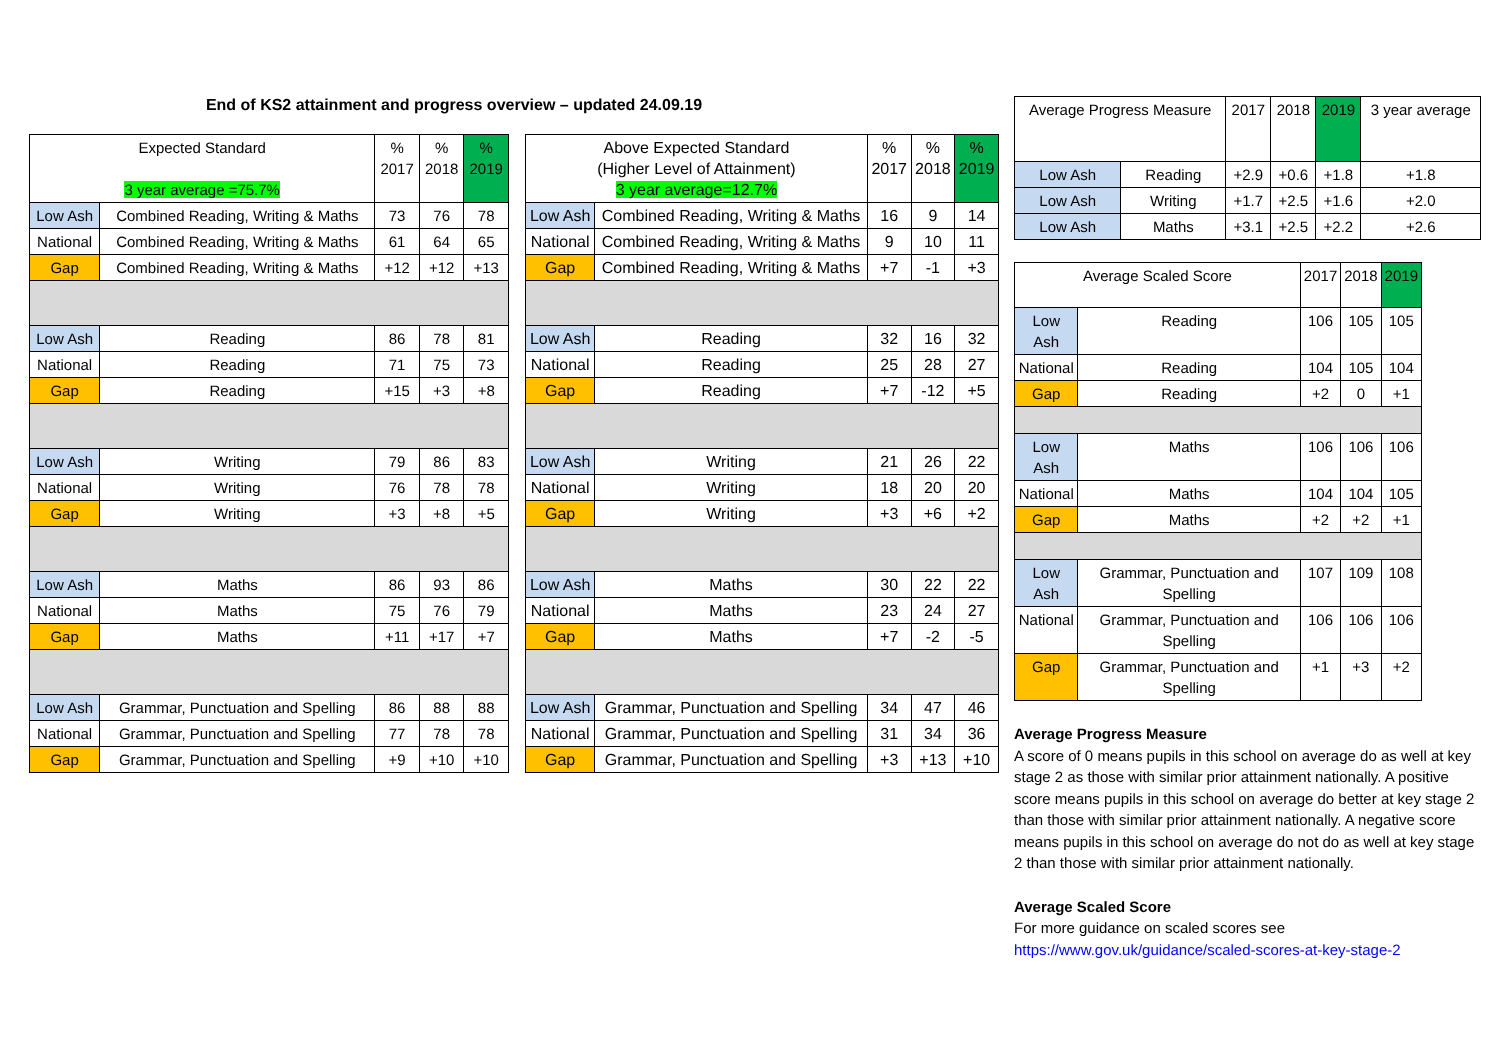End of KS2 attainment and progress overview – updated 24.09.19
| Expected Standard 3 year average =75.7% | | % 2017 | % 2018 | % 2019 |
| --- | --- | --- | --- | --- |
| Low Ash | Combined Reading, Writing & Maths | 73 | 76 | 78 |
| National | Combined Reading, Writing & Maths | 61 | 64 | 65 |
| Gap | Combined Reading, Writing & Maths | +12 | +12 | +13 |
| Low Ash | Reading | 86 | 78 | 81 |
| National | Reading | 71 | 75 | 73 |
| Gap | Reading | +15 | +3 | +8 |
| Low Ash | Writing | 79 | 86 | 83 |
| National | Writing | 76 | 78 | 78 |
| Gap | Writing | +3 | +8 | +5 |
| Low Ash | Maths | 86 | 93 | 86 |
| National | Maths | 75 | 76 | 79 |
| Gap | Maths | +11 | +17 | +7 |
| Low Ash | Grammar, Punctuation and Spelling | 86 | 88 | 88 |
| National | Grammar, Punctuation and Spelling | 77 | 78 | 78 |
| Gap | Grammar, Punctuation and Spelling | +9 | +10 | +10 |
| Above Expected Standard (Higher Level of Attainment) 3 year average=12.7% | | % 2017 | % 2018 | % 2019 |
| --- | --- | --- | --- | --- |
| Low Ash | Combined Reading, Writing & Maths | 16 | 9 | 14 |
| National | Combined Reading, Writing & Maths | 9 | 10 | 11 |
| Gap | Combined Reading, Writing & Maths | +7 | -1 | +3 |
| Low Ash | Reading | 32 | 16 | 32 |
| National | Reading | 25 | 28 | 27 |
| Gap | Reading | +7 | -12 | +5 |
| Low Ash | Writing | 21 | 26 | 22 |
| National | Writing | 18 | 20 | 20 |
| Gap | Writing | +3 | +6 | +2 |
| Low Ash | Maths | 30 | 22 | 22 |
| National | Maths | 23 | 24 | 27 |
| Gap | Maths | +7 | -2 | -5 |
| Low Ash | Grammar, Punctuation and Spelling | 34 | 47 | 46 |
| National | Grammar, Punctuation and Spelling | 31 | 34 | 36 |
| Gap | Grammar, Punctuation and Spelling | +3 | +13 | +10 |
| Average Progress Measure | | 2017 | 2018 | 2019 | 3 year average |
| --- | --- | --- | --- | --- | --- |
| Low Ash | Reading | +2.9 | +0.6 | +1.8 | +1.8 |
| Low Ash | Writing | +1.7 | +2.5 | +1.6 | +2.0 |
| Low Ash | Maths | +3.1 | +2.5 | +2.2 | +2.6 |
| Average Scaled Score | | 2017 | 2018 | 2019 |
| --- | --- | --- | --- | --- |
| Low Ash | Reading | 106 | 105 | 105 |
| National | Reading | 104 | 105 | 104 |
| Gap | Reading | +2 | 0 | +1 |
| Low Ash | Maths | 106 | 106 | 106 |
| National | Maths | 104 | 104 | 105 |
| Gap | Maths | +2 | +2 | +1 |
| Low Ash | Grammar, Punctuation and Spelling | 107 | 109 | 108 |
| National | Grammar, Punctuation and Spelling | 106 | 106 | 106 |
| Gap | Grammar, Punctuation and Spelling | +1 | +3 | +2 |
Average Progress Measure
A score of 0 means pupils in this school on average do as well at key stage 2 as those with similar prior attainment nationally. A positive score means pupils in this school on average do better at key stage 2 than those with similar prior attainment nationally. A negative score means pupils in this school on average do not do as well at key stage 2 than those with similar prior attainment nationally.
Average Scaled Score
For more guidance on scaled scores see
https://www.gov.uk/guidance/scaled-scores-at-key-stage-2